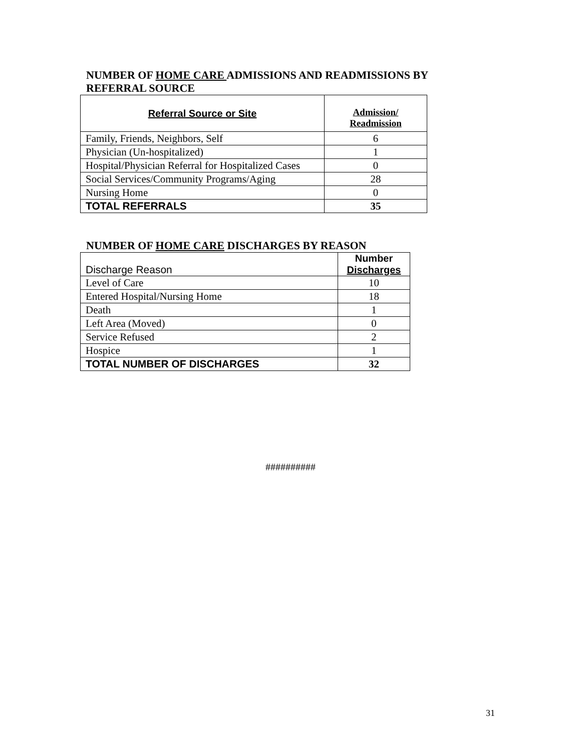NUMBER OF HOME CARE ADMISSIONS AND READMISSIONS BY
REFERRAL SOURCE
| Referral Source or Site | Admission/ Readmission |
| --- | --- |
| Family, Friends, Neighbors, Self | 6 |
| Physician (Un-hospitalized) | 1 |
| Hospital/Physician Referral for Hospitalized Cases | 0 |
| Social Services/Community Programs/Aging | 28 |
| Nursing Home | 0 |
| TOTAL REFERRALS | 35 |
NUMBER OF HOME CARE DISCHARGES BY REASON
| Discharge Reason | Number Discharges |
| Level of Care | 10 |
| Entered Hospital/Nursing Home | 18 |
| Death | 1 |
| Left Area (Moved) | 0 |
| Service Refused | 2 |
| Hospice | 1 |
| TOTAL NUMBER OF DISCHARGES | 32 |
##########
31